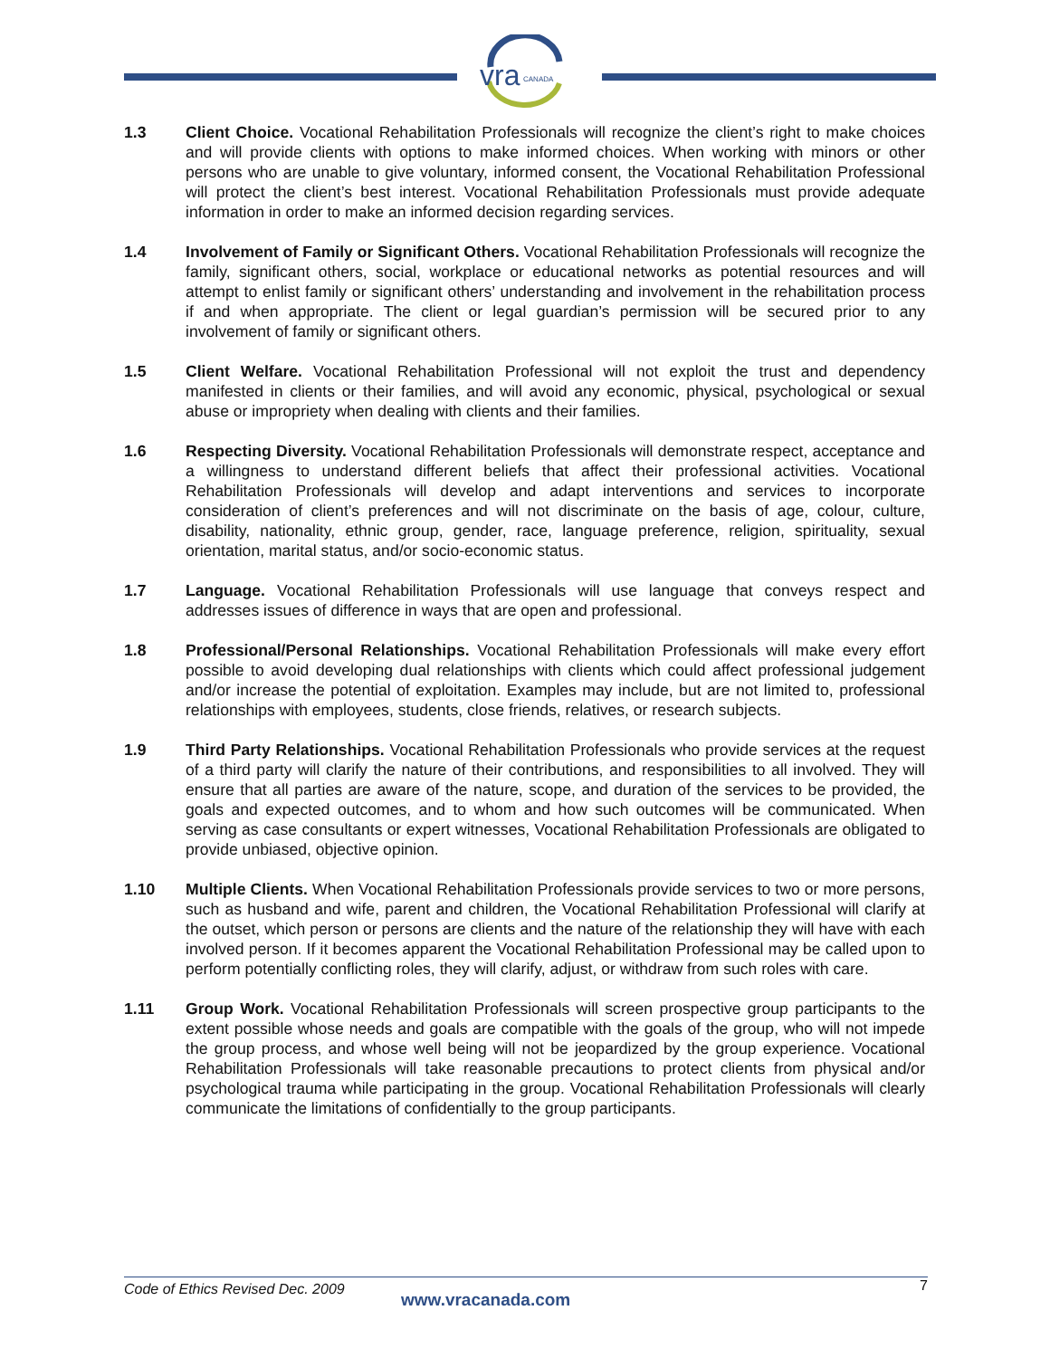vra
CANADA
1.3 Client Choice. Vocational Rehabilitation Professionals will recognize the client’s right to make choices and will provide clients with options to make informed choices. When working with minors or other persons who are unable to give voluntary, informed consent, the Vocational Rehabilitation Professional will protect the client’s best interest. Vocational Rehabilitation Professionals must provide adequate information in order to make an informed decision regarding services.
1.4 Involvement of Family or Significant Others. Vocational Rehabilitation Professionals will recognize the family, significant others, social, workplace or educational networks as potential resources and will attempt to enlist family or significant others’ understanding and involvement in the rehabilitation process if and when appropriate. The client or legal guardian’s permission will be secured prior to any involvement of family or significant others.
1.5 Client Welfare. Vocational Rehabilitation Professional will not exploit the trust and dependency manifested in clients or their families, and will avoid any economic, physical, psychological or sexual abuse or impropriety when dealing with clients and their families.
1.6 Respecting Diversity. Vocational Rehabilitation Professionals will demonstrate respect, acceptance and a willingness to understand different beliefs that affect their professional activities. Vocational Rehabilitation Professionals will develop and adapt interventions and services to incorporate consideration of client’s preferences and will not discriminate on the basis of age, colour, culture, disability, nationality, ethnic group, gender, race, language preference, religion, spirituality, sexual orientation, marital status, and/or socio-economic status.
1.7 Language. Vocational Rehabilitation Professionals will use language that conveys respect and addresses issues of difference in ways that are open and professional.
1.8 Professional/Personal Relationships. Vocational Rehabilitation Professionals will make every effort possible to avoid developing dual relationships with clients which could affect professional judgement and/or increase the potential of exploitation. Examples may include, but are not limited to, professional relationships with employees, students, close friends, relatives, or research subjects.
1.9 Third Party Relationships. Vocational Rehabilitation Professionals who provide services at the request of a third party will clarify the nature of their contributions, and responsibilities to all involved. They will ensure that all parties are aware of the nature, scope, and duration of the services to be provided, the goals and expected outcomes, and to whom and how such outcomes will be communicated. When serving as case consultants or expert witnesses, Vocational Rehabilitation Professionals are obligated to provide unbiased, objective opinion.
1.10 Multiple Clients. When Vocational Rehabilitation Professionals provide services to two or more persons, such as husband and wife, parent and children, the Vocational Rehabilitation Professional will clarify at the outset, which person or persons are clients and the nature of the relationship they will have with each involved person. If it becomes apparent the Vocational Rehabilitation Professional may be called upon to perform potentially conflicting roles, they will clarify, adjust, or withdraw from such roles with care.
1.11 Group Work. Vocational Rehabilitation Professionals will screen prospective group participants to the extent possible whose needs and goals are compatible with the goals of the group, who will not impede the group process, and whose well being will not be jeopardized by the group experience. Vocational Rehabilitation Professionals will take reasonable precautions to protect clients from physical and/or psychological trauma while participating in the group. Vocational Rehabilitation Professionals will clearly communicate the limitations of confidentially to the group participants.
Code of Ethics Revised Dec. 2009
www.vracanada.com
7